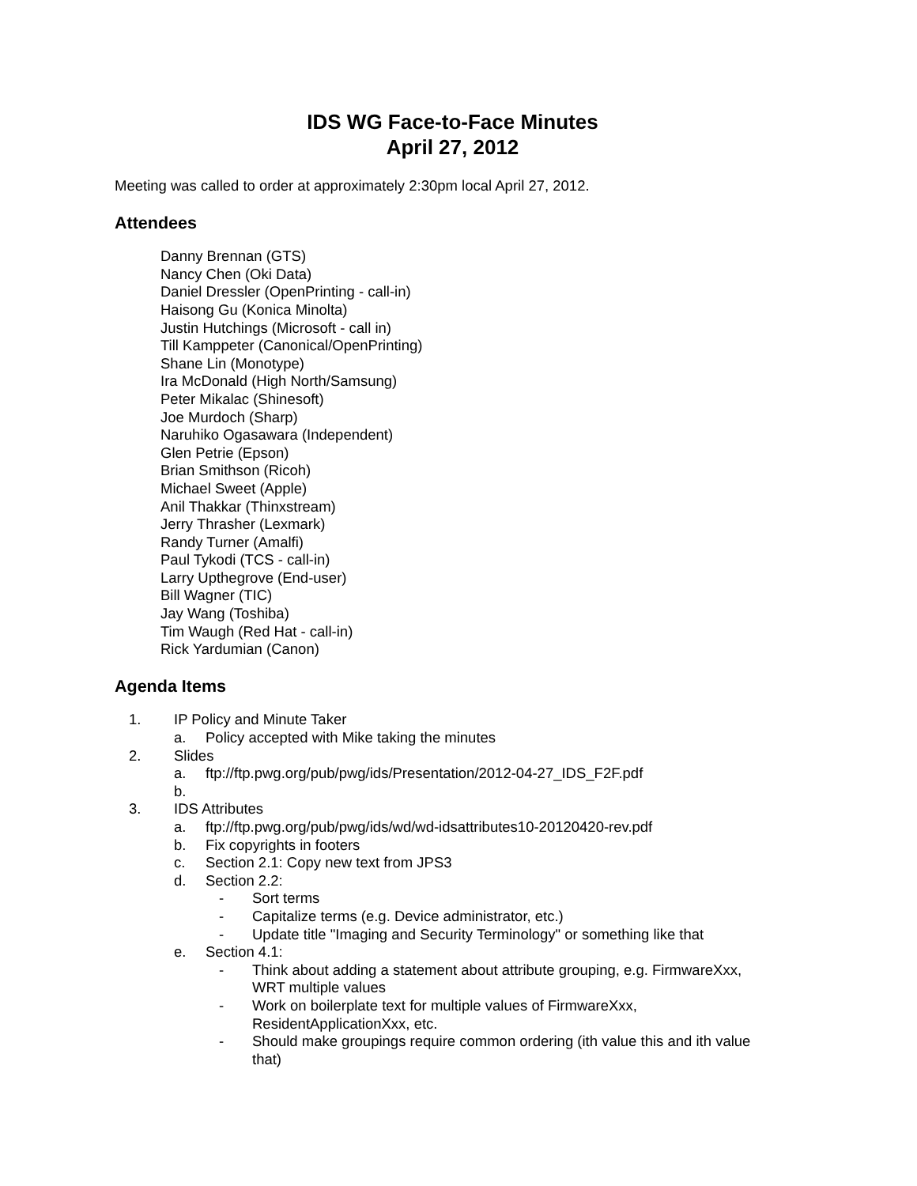IDS WG Face-to-Face Minutes
April 27, 2012
Meeting was called to order at approximately 2:30pm local April 27, 2012.
Attendees
Danny Brennan (GTS)
Nancy Chen (Oki Data)
Daniel Dressler (OpenPrinting - call-in)
Haisong Gu (Konica Minolta)
Justin Hutchings (Microsoft - call in)
Till Kamppeter (Canonical/OpenPrinting)
Shane Lin (Monotype)
Ira McDonald (High North/Samsung)
Peter Mikalac (Shinesoft)
Joe Murdoch (Sharp)
Naruhiko Ogasawara (Independent)
Glen Petrie (Epson)
Brian Smithson (Ricoh)
Michael Sweet (Apple)
Anil Thakkar (Thinxstream)
Jerry Thrasher (Lexmark)
Randy Turner (Amalfi)
Paul Tykodi (TCS - call-in)
Larry Upthegrove (End-user)
Bill Wagner (TIC)
Jay Wang (Toshiba)
Tim Waugh (Red Hat - call-in)
Rick Yardumian (Canon)
Agenda Items
1. IP Policy and Minute Taker
a. Policy accepted with Mike taking the minutes
2. Slides
a. ftp://ftp.pwg.org/pub/pwg/ids/Presentation/2012-04-27_IDS_F2F.pdf
b.
3. IDS Attributes
a. ftp://ftp.pwg.org/pub/pwg/ids/wd/wd-idsattributes10-20120420-rev.pdf
b. Fix copyrights in footers
c. Section 2.1: Copy new text from JPS3
d. Section 2.2:
- Sort terms
- Capitalize terms (e.g. Device administrator, etc.)
- Update title "Imaging and Security Terminology" or something like that
e. Section 4.1:
- Think about adding a statement about attribute grouping, e.g. FirmwareXxx,
WRT multiple values
- Work on boilerplate text for multiple values of FirmwareXxx,
ResidentApplicationXxx, etc.
- Should make groupings require common ordering (ith value this and ith value
that)